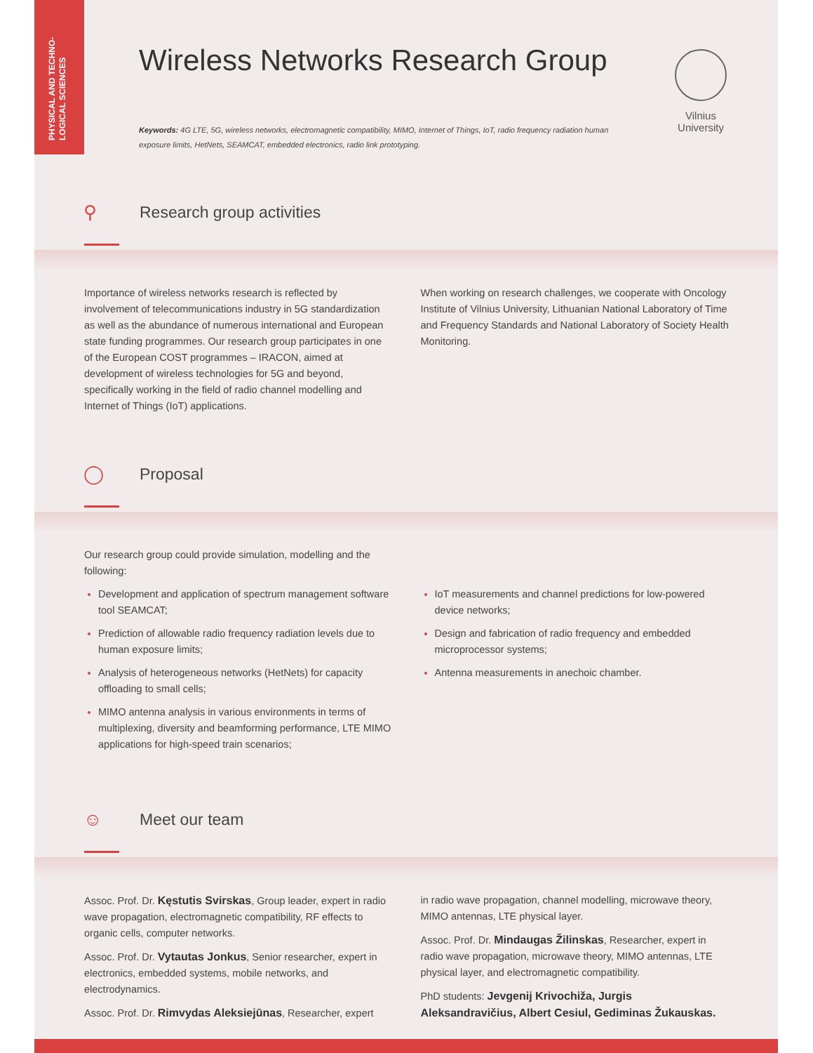PHYSICAL AND TECHNO-
LOGICAL SCIENCES
Vilnius University
Wireless Networks Research Group
Keywords: 4G LTE, 5G, wireless networks, electromagnetic compatibility, MIMO, Internet of Things, IoT, radio frequency radiation human exposure limits, HetNets, SEAMCAT, embedded electronics, radio link prototyping.
⚲ Research group activities
Importance of wireless networks research is reflected by involvement of telecommunications industry in 5G standardization as well as the abundance of numerous international and European state funding programmes. Our research group participates in one of the European COST programmes – IRACON, aimed at development of wireless technologies for 5G and beyond, specifically working in the field of radio channel modelling and Internet of Things (IoT) applications.
When working on research challenges, we cooperate with Oncology Institute of Vilnius University, Lithuanian National Laboratory of Time and Frequency Standards and National Laboratory of Society Health Monitoring.
◯ Proposal
Our research group could provide simulation, modelling and the following:
Development and application of spectrum management software tool SEAMCAT;
Prediction of allowable radio frequency radiation levels due to human exposure limits;
Analysis of heterogeneous networks (HetNets) for capacity offloading to small cells;
MIMO antenna analysis in various environments in terms of multiplexing, diversity and beamforming performance, LTE MIMO applications for high-speed train scenarios;
IoT measurements and channel predictions for low-powered device networks;
Design and fabrication of radio frequency and embedded microprocessor systems;
Antenna measurements in anechoic chamber.
☺ Meet our team
Assoc. Prof. Dr. Kęstutis Svirskas, Group leader, expert in radio wave propagation, electromagnetic compatibility, RF effects to organic cells, computer networks.
Assoc. Prof. Dr. Vytautas Jonkus, Senior researcher, expert in electronics, embedded systems, mobile networks, and electrodynamics.
Assoc. Prof. Dr. Rimvydas Aleksiejūnas, Researcher, expert
in radio wave propagation, channel modelling, microwave theory, MIMO antennas, LTE physical layer.
Assoc. Prof. Dr. Mindaugas Žilinskas, Researcher, expert in radio wave propagation, microwave theory, MIMO antennas, LTE physical layer, and electromagnetic compatibility.
PhD students: Jevgenij Krivochiža, Jurgis Aleksandravičius, Albert Cesiul, Gediminas Žukauskas.